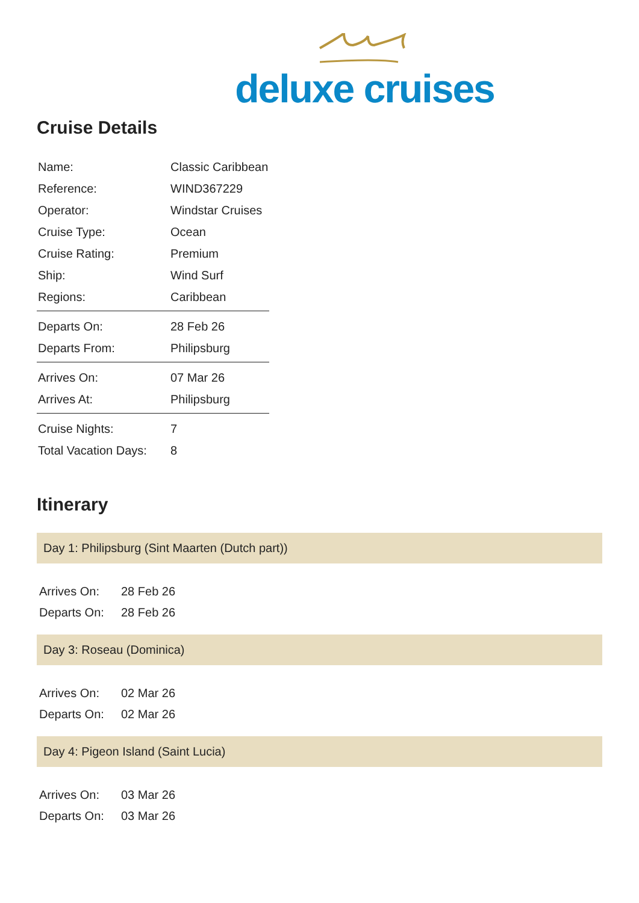deluxe cruises
Cruise Details
| Name: | Classic Caribbean |
| Reference: | WIND367229 |
| Operator: | Windstar Cruises |
| Cruise Type: | Ocean |
| Cruise Rating: | Premium |
| Ship: | Wind Surf |
| Regions: | Caribbean |
| Departs On: | 28 Feb 26 |
| Departs From: | Philipsburg |
| Arrives On: | 07 Mar 26 |
| Arrives At: | Philipsburg |
| Cruise Nights: | 7 |
| Total Vacation Days: | 8 |
Itinerary
Day 1: Philipsburg (Sint Maarten (Dutch part))
| Arrives On: | 28 Feb 26 |
| Departs On: | 28 Feb 26 |
Day 3: Roseau (Dominica)
| Arrives On: | 02 Mar 26 |
| Departs On: | 02 Mar 26 |
Day 4: Pigeon Island (Saint Lucia)
| Arrives On: | 03 Mar 26 |
| Departs On: | 03 Mar 26 |